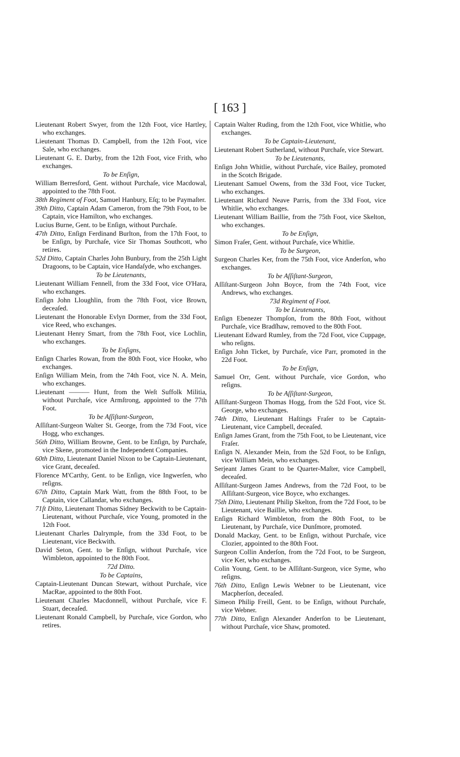[ 163 ]
Lieutenant Robert Swyer, from the 12th Foot, vice Hartley, who exchanges.
Lieutenant Thomas D. Campbell, from the 12th Foot, vice Sale, who exchanges.
Lieutenant G. E. Darby, from the 12th Foot, vice Frith, who exchanges.
To be Enſign,
William Berresford, Gent. without Purchaſe, vice Macdowal, appointed to the 78th Foot.
38th Regiment of Foot, Samuel Hanbury, Eſq; to be Paymaſter.
39th Ditto, Captain Adam Cameron, from the 79th Foot, to be Captain, vice Hamilton, who exchanges.
Lucius Burne, Gent. to be Enſign, without Purchaſe.
47th Ditto, Enſign Ferdinand Burlton, from the 17th Foot, to be Enſign, by Purchaſe, vice Sir Thomas Southcott, who retires.
52d Ditto, Captain Charles John Bunbury, from the 25th Light Dragoons, to be Captain, vice Handaſyde, who exchanges.
To be Lieutenants,
Lieutenant William Fennell, from the 33d Foot, vice O'Hara, who exchanges.
Enſign John Lloughlin, from the 78th Foot, vice Brown, deceaſed.
Lieutenant the Honorable Evlyn Dormer, from the 33d Foot, vice Reed, who exchanges.
Lieutenant Henry Smart, from the 78th Foot, vice Lochlin, who exchanges.
To be Enſigns,
Enſign Charles Rowan, from the 80th Foot, vice Hooke, who exchanges.
Enſign William Mein, from the 74th Foot, vice N. A. Mein, who exchanges.
Lieutenant ——— Hunt, from the Weſt Suffolk Militia, without Purchaſe, vice Armſtrong, appointed to the 77th Foot.
To be Aſſiſtant-Surgeon,
Aſſiſtant-Surgeon Walter St. George, from the 73d Foot, vice Hogg, who exchanges.
56th Ditto, William Browne, Gent. to be Enſign, by Purchaſe, vice Skene, promoted in the Independent Companies.
60th Ditto, Lieutenant Daniel Nixon to be Captain-Lieutenant, vice Grant, deceaſed.
Florence M'Carthy, Gent. to be Enſign, vice Ingwerſen, who reſigns.
67th Ditto, Captain Mark Watt, from the 88th Foot, to be Captain, vice Callandar, who exchanges.
71ſt Ditto, Lieutenant Thomas Sidney Beckwith to be Captain-Lieutenant, without Purchaſe, vice Young, promoted in the 12th Foot.
Lieutenant Charles Dalrymple, from the 33d Foot, to be Lieutenant, vice Beckwith.
David Seton, Gent. to be Enſign, without Purchaſe, vice Wimbleton, appointed to the 80th Foot.
72d Ditto.
To be Captains,
Captain-Lieutenant Duncan Stewart, without Purchaſe, vice MacRae, appointed to the 80th Foot.
Lieutenant Charles Macdonnell, without Purchaſe, vice F. Stuart, deceaſed.
Lieutenant Ronald Campbell, by Purchaſe, vice Gordon, who retires.
Captain Walter Ruding, from the 12th Foot, vice Whitlie, who exchanges.
To be Captain-Lieutenant,
Lieutenant Robert Sutherland, without Purchaſe, vice Stewart.
To be Lieutenants,
Enſign John Whitlie, without Purchaſe, vice Bailey, promoted in the Scotch Brigade.
Lieutenant Samuel Owens, from the 33d Foot, vice Tucker, who exchanges.
Lieutenant Richard Neave Parris, from the 33d Foot, vice Whitlie, who exchanges.
Lieutenant William Baillie, from the 75th Foot, vice Skelton, who exchanges.
To be Enſign,
Simon Fraſer, Gent. without Purchaſe, vice Whitlie.
To be Surgeon,
Surgeon Charles Ker, from the 75th Foot, vice Anderſon, who exchanges.
To be Aſſiſtant-Surgeon,
Aſſiſtant-Surgeon John Boyce, from the 74th Foot, vice Andrews, who exchanges.
73d Regiment of Foot.
To be Lieutenants,
Enſign Ebenezer Thompſon, from the 80th Foot, without Purchaſe, vice Bradſhaw, removed to the 80th Foot.
Lieutenant Edward Rumley, from the 72d Foot, vice Cuppage, who reſigns.
Enſign John Ticket, by Purchaſe, vice Parr, promoted in the 22d Foot.
To be Enſign,
Samuel Orr, Gent. without Purchaſe, vice Gordon, who reſigns.
To be Aſſiſtant-Surgeon,
Aſſiſtant-Surgeon Thomas Hogg, from the 52d Foot, vice St. George, who exchanges.
74th Ditto, Lieutenant Haſtings Fraſer to be Captain-Lieutenant, vice Campbell, deceaſed.
Enſign James Grant, from the 75th Foot, to be Lieutenant, vice Fraſer.
Enſign N. Alexander Mein, from the 52d Foot, to be Enſign, vice William Mein, who exchanges.
Serjeant James Grant to be Quarter-Maſter, vice Campbell, deceaſed.
Aſſiſtant-Surgeon James Andrews, from the 72d Foot, to be Aſſiſtant-Surgeon, vice Boyce, who exchanges.
75th Ditto, Lieutenant Philip Skelton, from the 72d Foot, to be Lieutenant, vice Baillie, who exchanges.
Enſign Richard Wimbleton, from the 80th Foot, to be Lieutenant, by Purchaſe, vice Dunſmore, promoted.
Donald Mackay, Gent. to be Enſign, without Purchaſe, vice Clozier, appointed to the 80th Foot.
Surgeon Collin Anderſon, from the 72d Foot, to be Surgeon, vice Ker, who exchanges.
Colin Young, Gent. to be Aſſiſtant-Surgeon, vice Syme, who reſigns.
76th Ditto, Enſign Lewis Webner to be Lieutenant, vice Macpherſon, deceaſed.
Simeon Philip Freill, Gent. to be Enſign, without Purchaſe, vice Webner.
77th Ditto, Enſign Alexander Anderſon to be Lieutenant, without Purchaſe, vice Shaw, promoted.